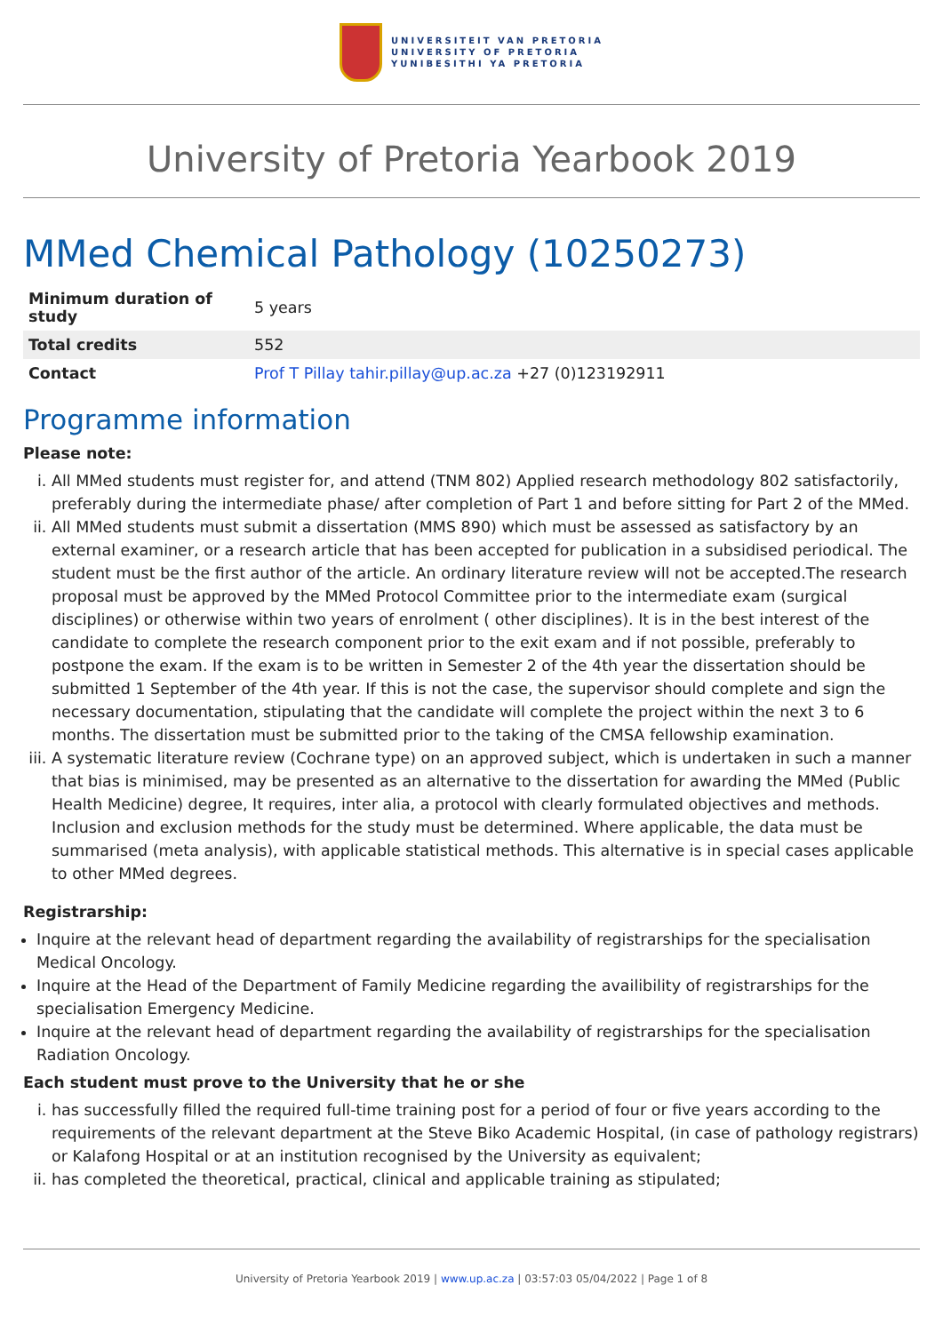UNIVERSITEIT VAN PRETORIA
UNIVERSITY OF PRETORIA
YUNIBESITHI YA PRETORIA
University of Pretoria Yearbook 2019
MMed Chemical Pathology (10250273)
| Minimum duration of study | 5 years |
| Total credits | 552 |
| Contact | Prof T Pillay tahir.pillay@up.ac.za +27 (0)123192911 |
Programme information
Please note:
i. All MMed students must register for, and attend (TNM 802) Applied research methodology 802 satisfactorily, preferably during the intermediate phase/ after completion of Part 1 and before sitting for Part 2 of the MMed.
ii. All MMed students must submit a dissertation (MMS 890) which must be assessed as satisfactory by an external examiner, or a research article that has been accepted for publication in a subsidised periodical. The student must be the first author of the article. An ordinary literature review will not be accepted.The research proposal must be approved by the MMed Protocol Committee prior to the intermediate exam (surgical disciplines) or otherwise within two years of enrolment ( other disciplines). It is in the best interest of the candidate to complete the research component prior to the exit exam and if not possible, preferably to postpone the exam. If the exam is to be written in Semester 2 of the 4th year the dissertation should be submitted 1 September of the 4th year. If this is not the case, the supervisor should complete and sign the necessary documentation, stipulating that the candidate will complete the project within the next 3 to 6 months. The dissertation must be submitted prior to the taking of the CMSA fellowship examination.
iii. A systematic literature review (Cochrane type) on an approved subject, which is undertaken in such a manner that bias is minimised, may be presented as an alternative to the dissertation for awarding the MMed (Public Health Medicine) degree, It requires, inter alia, a protocol with clearly formulated objectives and methods. Inclusion and exclusion methods for the study must be determined. Where applicable, the data must be summarised (meta analysis), with applicable statistical methods. This alternative is in special cases applicable to other MMed degrees.
Registrarship:
Inquire at the relevant head of department regarding the availability of registrarships for the specialisation Medical Oncology.
Inquire at the Head of the Department of Family Medicine regarding the availibility of registrarships for the specialisation Emergency Medicine.
Inquire at the relevant head of department regarding the availability of registrarships for the specialisation Radiation Oncology.
Each student must prove to the University that he or she
i. has successfully filled the required full-time training post for a period of four or five years according to the requirements of the relevant department at the Steve Biko Academic Hospital, (in case of pathology registrars) or Kalafong Hospital or at an institution recognised by the University as equivalent;
ii. has completed the theoretical, practical, clinical and applicable training as stipulated;
University of Pretoria Yearbook 2019 | www.up.ac.za | 03:57:03 05/04/2022 | Page 1 of 8